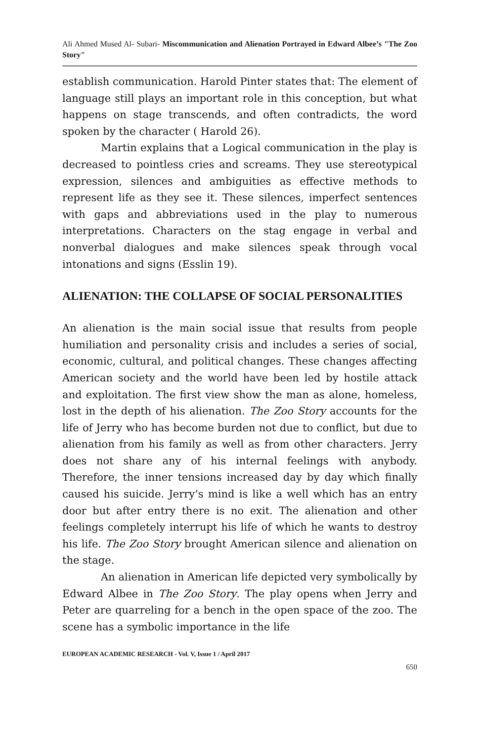Ali Ahmed Mused Al- Subari- Miscommunication and Alienation Portrayed in Edward Albee’s "The Zoo Story"
establish communication. Harold Pinter states that: The element of language still plays an important role in this conception, but what happens on stage transcends, and often contradicts, the word spoken by the character ( Harold 26).
Martin explains that a Logical communication in the play is decreased to pointless cries and screams. They use stereotypical expression, silences and ambiguities as effective methods to represent life as they see it. These silences, imperfect sentences with gaps and abbreviations used in the play to numerous interpretations. Characters on the stag engage in verbal and nonverbal dialogues and make silences speak through vocal intonations and signs (Esslin 19).
ALIENATION: THE COLLAPSE OF SOCIAL PERSONALITIES
An alienation is the main social issue that results from people humiliation and personality crisis and includes a series of social, economic, cultural, and political changes. These changes affecting American society and the world have been led by hostile attack and exploitation. The first view show the man as alone, homeless, lost in the depth of his alienation. The Zoo Story accounts for the life of Jerry who has become burden not due to conflict, but due to alienation from his family as well as from other characters. Jerry does not share any of his internal feelings with anybody. Therefore, the inner tensions increased day by day which finally caused his suicide. Jerry’s mind is like a well which has an entry door but after entry there is no exit. The alienation and other feelings completely interrupt his life of which he wants to destroy his life. The Zoo Story brought American silence and alienation on the stage.
An alienation in American life depicted very symbolically by Edward Albee in The Zoo Story. The play opens when Jerry and Peter are quarreling for a bench in the open space of the zoo. The scene has a symbolic importance in the life
EUROPEAN ACADEMIC RESEARCH - Vol. V, Issue 1 / April 2017
650